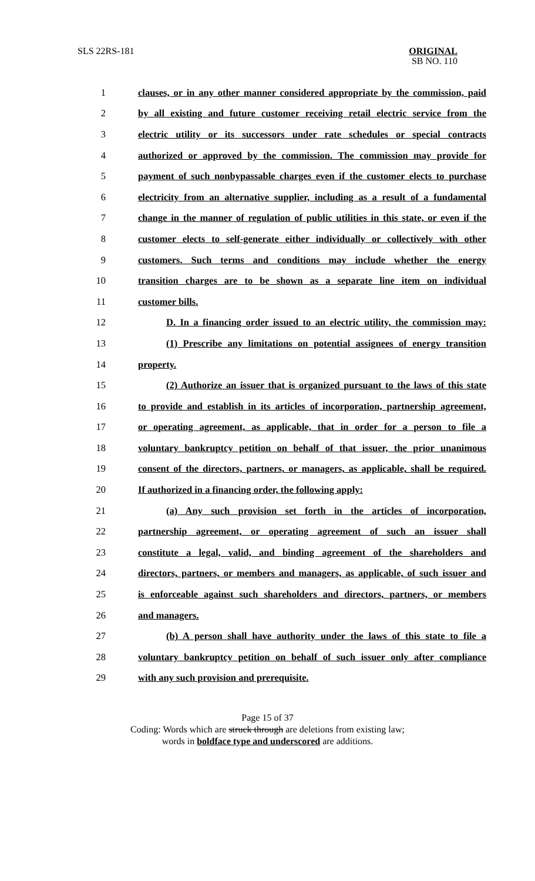SLS 22RS-181
ORIGINAL
SB NO. 110
1 clauses, or in any other manner considered appropriate by the commission, paid
2 by all existing and future customer receiving retail electric service from the
3 electric utility or its successors under rate schedules or special contracts
4 authorized or approved by the commission. The commission may provide for
5 payment of such nonbypassable charges even if the customer elects to purchase
6 electricity from an alternative supplier, including as a result of a fundamental
7 change in the manner of regulation of public utilities in this state, or even if the
8 customer elects to self-generate either individually or collectively with other
9 customers. Such terms and conditions may include whether the energy
10 transition charges are to be shown as a separate line item on individual
11 customer bills.
12 D. In a financing order issued to an electric utility, the commission may:
13 (1) Prescribe any limitations on potential assignees of energy transition
14 property.
15 (2) Authorize an issuer that is organized pursuant to the laws of this state
16 to provide and establish in its articles of incorporation, partnership agreement,
17 or operating agreement, as applicable, that in order for a person to file a
18 voluntary bankruptcy petition on behalf of that issuer, the prior unanimous
19 consent of the directors, partners, or managers, as applicable, shall be required.
20 If authorized in a financing order, the following apply:
21 (a) Any such provision set forth in the articles of incorporation,
22 partnership agreement, or operating agreement of such an issuer shall
23 constitute a legal, valid, and binding agreement of the shareholders and
24 directors, partners, or members and managers, as applicable, of such issuer and
25 is enforceable against such shareholders and directors, partners, or members
26 and managers.
27 (b) A person shall have authority under the laws of this state to file a
28 voluntary bankruptcy petition on behalf of such issuer only after compliance
29 with any such provision and prerequisite.
Page 15 of 37
Coding: Words which are struck through are deletions from existing law;
words in boldface type and underscored are additions.